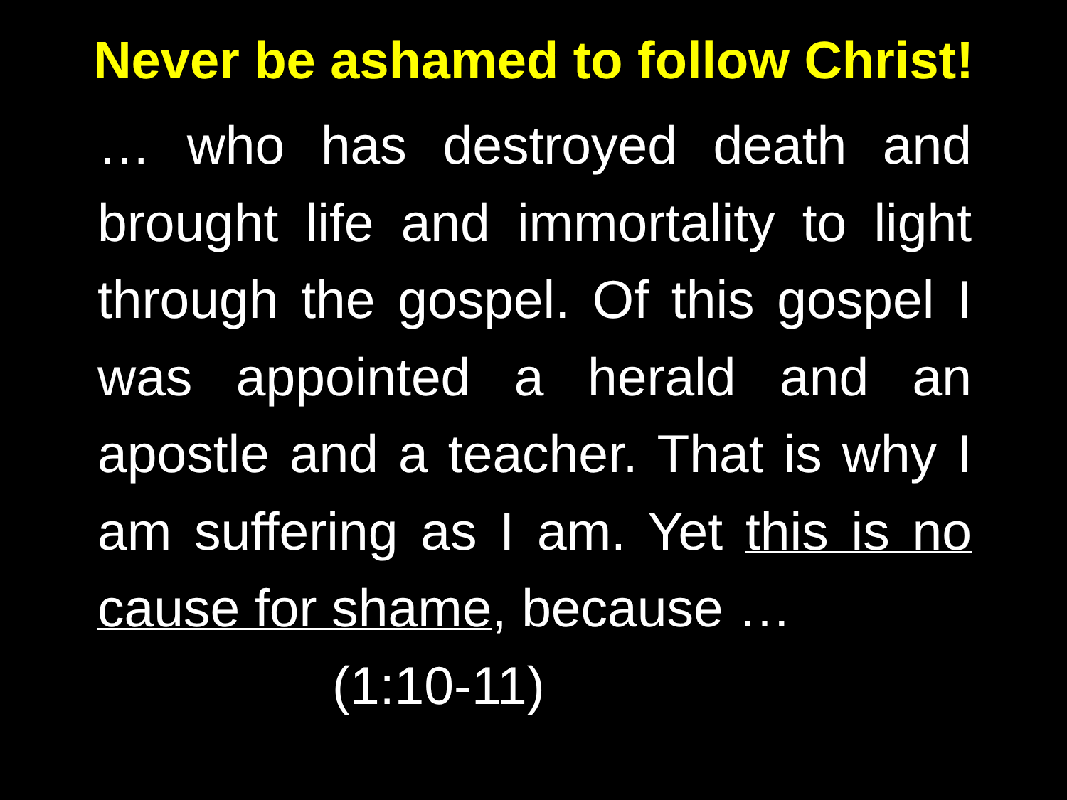Never be ashamed to follow Christ!
… who has destroyed death and brought life and immortality to light through the gospel. Of this gospel I was appointed a herald and an apostle and a teacher. That is why I am suffering as I am. Yet this is no cause for shame, because …
(1:10-11)